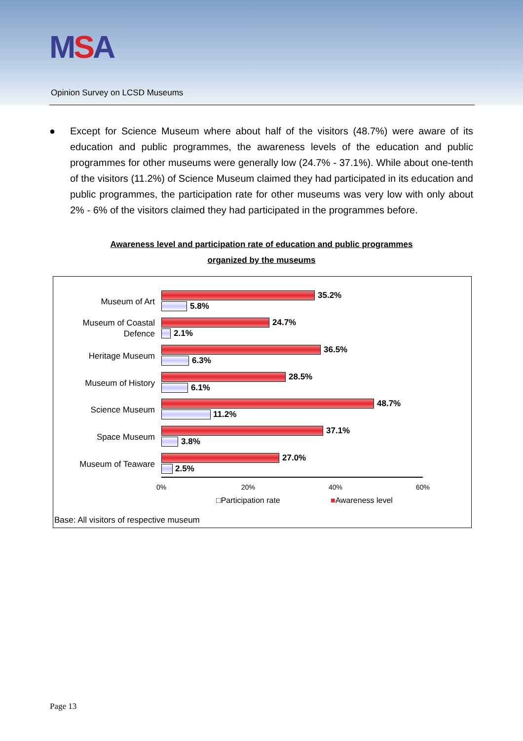MSA
Opinion Survey on LCSD Museums
● Except for Science Museum where about half of the visitors (48.7%) were aware of its education and public programmes, the awareness levels of the education and public programmes for other museums were generally low (24.7% - 37.1%). While about one-tenth of the visitors (11.2%) of Science Museum claimed they had participated in its education and public programmes, the participation rate for other museums was very low with only about 2% - 6% of the visitors claimed they had participated in the programmes before.
Awareness level and participation rate of education and public programmes
organized by the museums
Museum of Art
35.2%
5.8%
Museum of Coastal Defence
24.7%
2.1%
Heritage Museum
36.5%
6.3%
Museum of History
28.5%
6.1%
Science Museum
48.7%
11.2%
Space Museum
37.1%
3.8%
Museum of Teaware
27.0%
2.5%
0% 20% 40% 60%
□Participation rate ■Awareness level
Base: All visitors of respective museum
Page 13